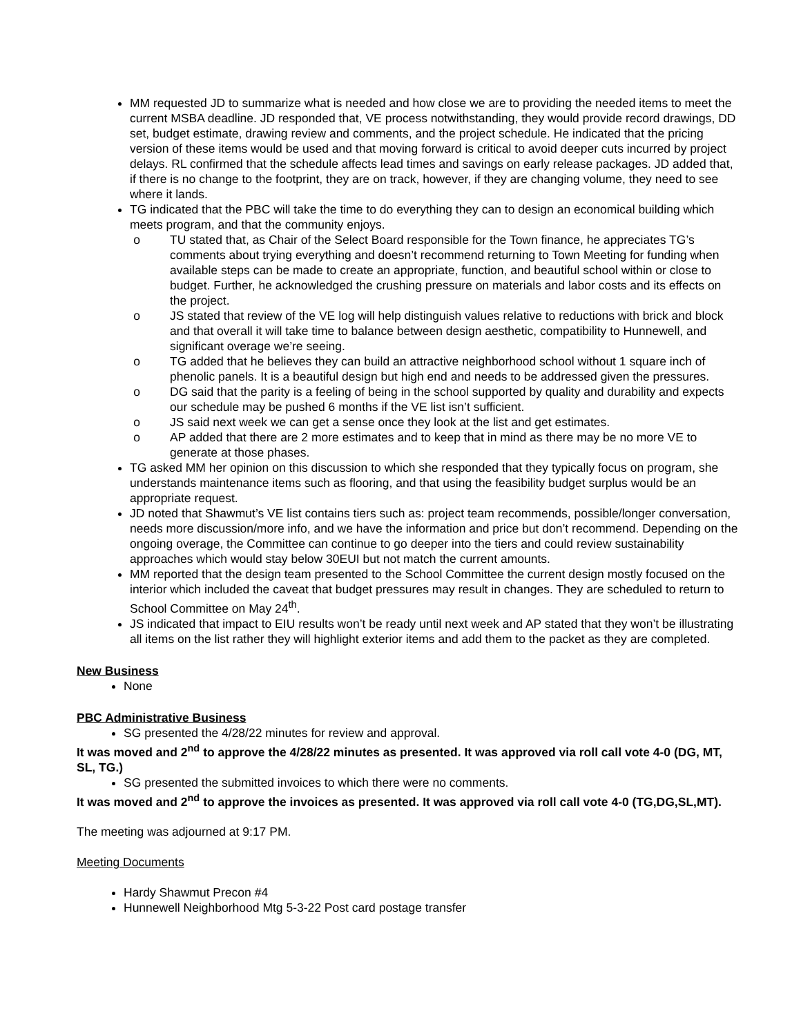MM requested JD to summarize what is needed and how close we are to providing the needed items to meet the current MSBA deadline. JD responded that, VE process notwithstanding, they would provide record drawings, DD set, budget estimate, drawing review and comments, and the project schedule. He indicated that the pricing version of these items would be used and that moving forward is critical to avoid deeper cuts incurred by project delays. RL confirmed that the schedule affects lead times and savings on early release packages. JD added that, if there is no change to the footprint, they are on track, however, if they are changing volume, they need to see where it lands.
TG indicated that the PBC will take the time to do everything they can to design an economical building which meets program, and that the community enjoys.
o TU stated that, as Chair of the Select Board responsible for the Town finance, he appreciates TG’s comments about trying everything and doesn’t recommend returning to Town Meeting for funding when available steps can be made to create an appropriate, function, and beautiful school within or close to budget. Further, he acknowledged the crushing pressure on materials and labor costs and its effects on the project.
o JS stated that review of the VE log will help distinguish values relative to reductions with brick and block and that overall it will take time to balance between design aesthetic, compatibility to Hunnewell, and significant overage we’re seeing.
o TG added that he believes they can build an attractive neighborhood school without 1 square inch of phenolic panels. It is a beautiful design but high end and needs to be addressed given the pressures.
o DG said that the parity is a feeling of being in the school supported by quality and durability and expects our schedule may be pushed 6 months if the VE list isn’t sufficient.
o JS said next week we can get a sense once they look at the list and get estimates.
o AP added that there are 2 more estimates and to keep that in mind as there may be no more VE to generate at those phases.
TG asked MM her opinion on this discussion to which she responded that they typically focus on program, she understands maintenance items such as flooring, and that using the feasibility budget surplus would be an appropriate request.
JD noted that Shawmut’s VE list contains tiers such as: project team recommends, possible/longer conversation, needs more discussion/more info, and we have the information and price but don’t recommend. Depending on the ongoing overage, the Committee can continue to go deeper into the tiers and could review sustainability approaches which would stay below 30EUI but not match the current amounts.
MM reported that the design team presented to the School Committee the current design mostly focused on the interior which included the caveat that budget pressures may result in changes. They are scheduled to return to School Committee on May 24<sup>th</sup>.
JS indicated that impact to EIU results won’t be ready until next week and AP stated that they won’t be illustrating all items on the list rather they will highlight exterior items and add them to the packet as they are completed.
New Business
None
PBC Administrative Business
SG presented the 4/28/22 minutes for review and approval.
It was moved and 2<sup>nd</sup> to approve the 4/28/22 minutes as presented. It was approved via roll call vote 4-0 (DG, MT, SL, TG.)
SG presented the submitted invoices to which there were no comments.
It was moved and 2<sup>nd</sup> to approve the invoices as presented. It was approved via roll call vote 4-0 (TG,DG,SL,MT).
The meeting was adjourned at 9:17 PM.
Meeting Documents
Hardy Shawmut Precon #4
Hunnewell Neighborhood Mtg 5-3-22 Post card postage transfer